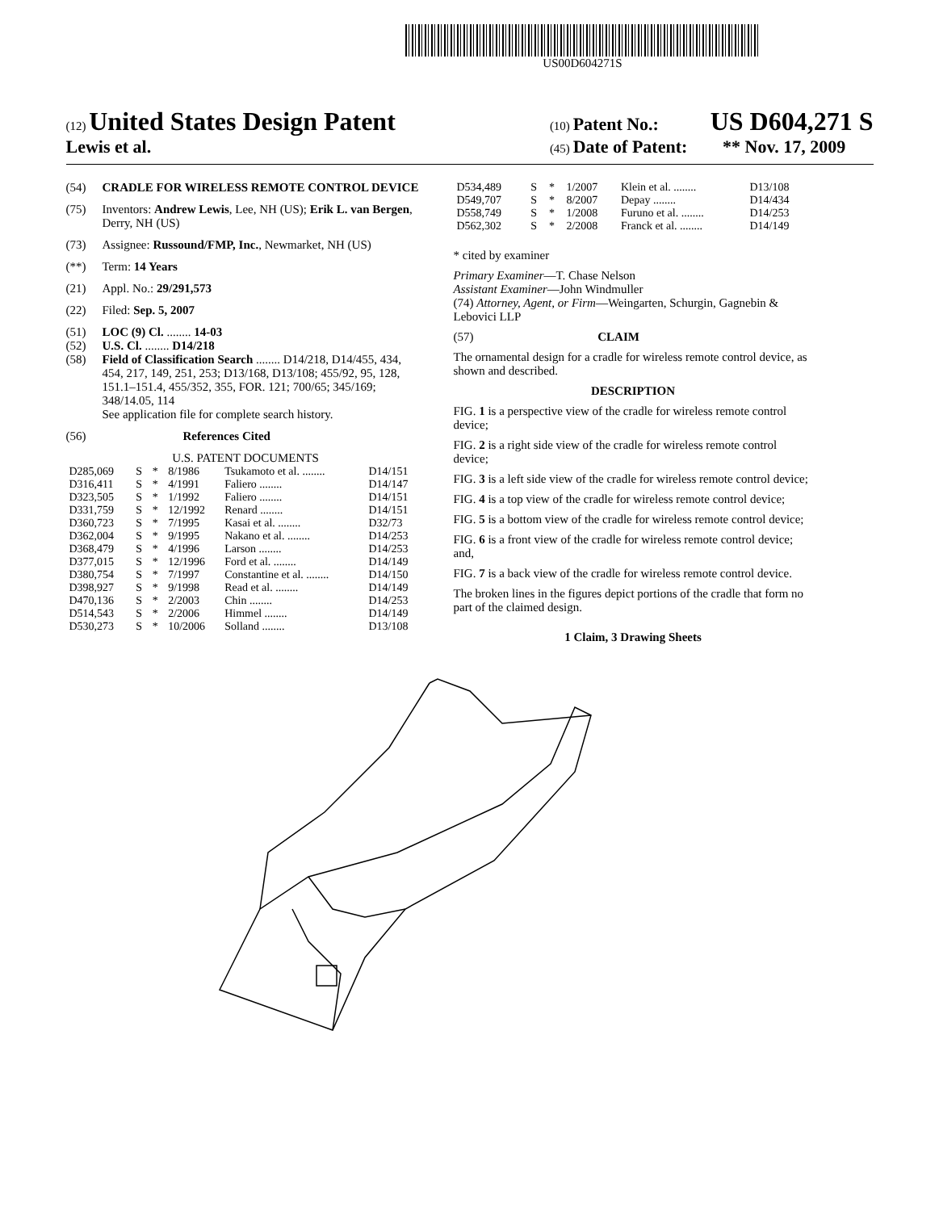US00D604271S
(12) United States Design Patent
Lewis et al.
(10) Patent No.: US D604,271 S
(45) Date of Patent: ** Nov. 17, 2009
(54) CRADLE FOR WIRELESS REMOTE CONTROL DEVICE
(75) Inventors: Andrew Lewis, Lee, NH (US); Erik L. van Bergen, Derry, NH (US)
(73) Assignee: Russound/FMP, Inc., Newmarket, NH (US)
(**) Term: 14 Years
(21) Appl. No.: 29/291,573
(22) Filed: Sep. 5, 2007
(51) LOC (9) Cl. ........ 14-03
(52) U.S. Cl. ........ D14/218
(58) Field of Classification Search ........ D14/218, D14/455, 434, 454, 217, 149, 251, 253; D13/168, D13/108; 455/92, 95, 128, 151.1–151.4, 455/352, 355, FOR. 121; 700/65; 345/169; 348/14.05, 114
See application file for complete search history.
(56) References Cited
U.S. PATENT DOCUMENTS
| D285,069 | S | * | 8/1986 | Tsukamoto et al. ........ | D14/151 |
| D316,411 | S | * | 4/1991 | Faliero ........ | D14/147 |
| D323,505 | S | * | 1/1992 | Faliero ........ | D14/151 |
| D331,759 | S | * | 12/1992 | Renard ........ | D14/151 |
| D360,723 | S | * | 7/1995 | Kasai et al. ........ | D32/73 |
| D362,004 | S | * | 9/1995 | Nakano et al. ........ | D14/253 |
| D368,479 | S | * | 4/1996 | Larson ........ | D14/253 |
| D377,015 | S | * | 12/1996 | Ford et al. ........ | D14/149 |
| D380,754 | S | * | 7/1997 | Constantine et al. ........ | D14/150 |
| D398,927 | S | * | 9/1998 | Read et al. ........ | D14/149 |
| D470,136 | S | * | 2/2003 | Chin ........ | D14/253 |
| D514,543 | S | * | 2/2006 | Himmel ........ | D14/149 |
| D530,273 | S | * | 10/2006 | Solland ........ | D13/108 |
| D534,489 | S | * | 1/2007 | Klein et al. ........ | D13/108 |
| D549,707 | S | * | 8/2007 | Depay ........ | D14/434 |
| D558,749 | S | * | 1/2008 | Furuno et al. ........ | D14/253 |
| D562,302 | S | * | 2/2008 | Franck et al. ........ | D14/149 |
* cited by examiner
Primary Examiner—T. Chase Nelson
Assistant Examiner—John Windmuller
(74) Attorney, Agent, or Firm—Weingarten, Schurgin, Gagnebin & Lebovici LLP
(57) CLAIM
The ornamental design for a cradle for wireless remote control device, as shown and described.
DESCRIPTION
FIG. 1 is a perspective view of the cradle for wireless remote control device;
FIG. 2 is a right side view of the cradle for wireless remote control device;
FIG. 3 is a left side view of the cradle for wireless remote control device;
FIG. 4 is a top view of the cradle for wireless remote control device;
FIG. 5 is a bottom view of the cradle for wireless remote control device;
FIG. 6 is a front view of the cradle for wireless remote control device; and,
FIG. 7 is a back view of the cradle for wireless remote control device.
The broken lines in the figures depict portions of the cradle that form no part of the claimed design.
1 Claim, 3 Drawing Sheets